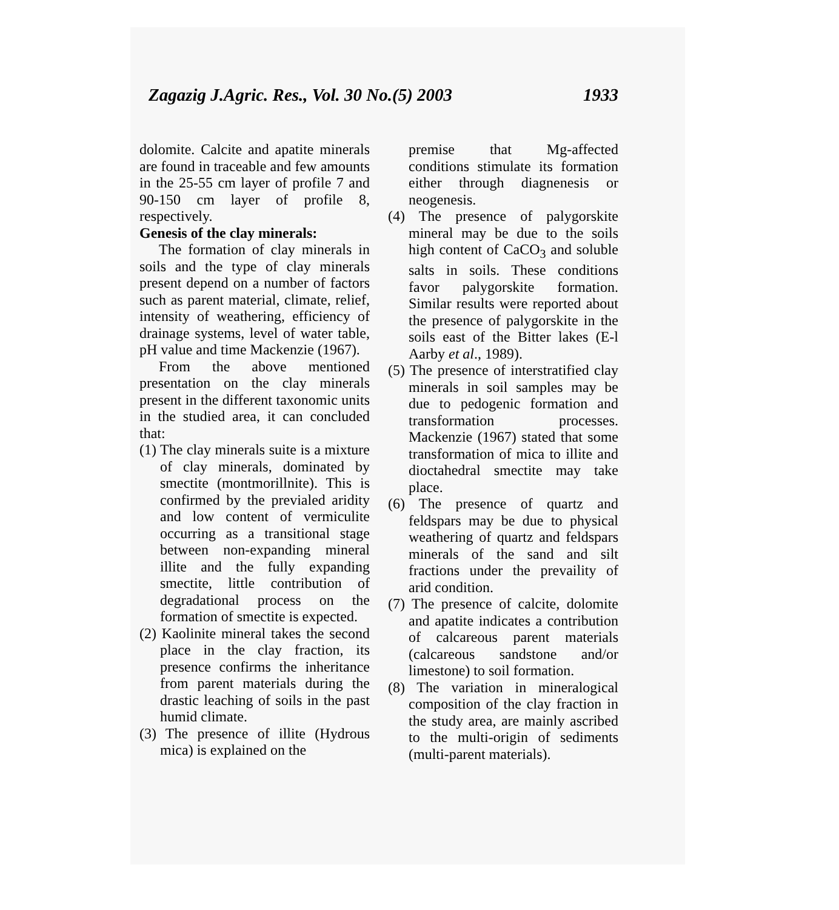Zagazig J.Agric. Res., Vol. 30 No.(5) 2003 1933
dolomite. Calcite and apatite minerals are found in traceable and few amounts in the 25-55 cm layer of profile 7 and 90-150 cm layer of profile 8, respectively.
Genesis of the clay minerals:
The formation of clay minerals in soils and the type of clay minerals present depend on a number of factors such as parent material, climate, relief, intensity of weathering, efficiency of drainage systems, level of water table, pH value and time Mackenzie (1967).
From the above mentioned presentation on the clay minerals present in the different taxonomic units in the studied area, it can concluded that:
(1) The clay minerals suite is a mixture of clay minerals, dominated by smectite (montmorillnite). This is confirmed by the previaled aridity and low content of vermiculite occurring as a transitional stage between non-expanding mineral illite and the fully expanding smectite, little contribution of degradational process on the formation of smectite is expected.
(2) Kaolinite mineral takes the second place in the clay fraction, its presence confirms the inheritance from parent materials during the drastic leaching of soils in the past humid climate.
(3) The presence of illite (Hydrous mica) is explained on the
premise that Mg-affected conditions stimulate its formation either through diagnenesis or neogenesis.
(4) The presence of palygorskite mineral may be due to the soils high content of CaCO<sub>3</sub> and soluble salts in soils. These conditions favor palygorskite formation. Similar results were reported about the presence of palygorskite in the soils east of the Bitter lakes (E-l Aarby et al., 1989).
(5) The presence of interstratified clay minerals in soil samples may be due to pedogenic formation and transformation processes. Mackenzie (1967) stated that some transformation of mica to illite and dioctahedral smectite may take place.
(6) The presence of quartz and feldspars may be due to physical weathering of quartz and feldspars minerals of the sand and silt fractions under the prevaility of arid condition.
(7) The presence of calcite, dolomite and apatite indicates a contribution of calcareous parent materials (calcareous sandstone and/or limestone) to soil formation.
(8) The variation in mineralogical composition of the clay fraction in the study area, are mainly ascribed to the multi-origin of sediments (multi-parent materials).